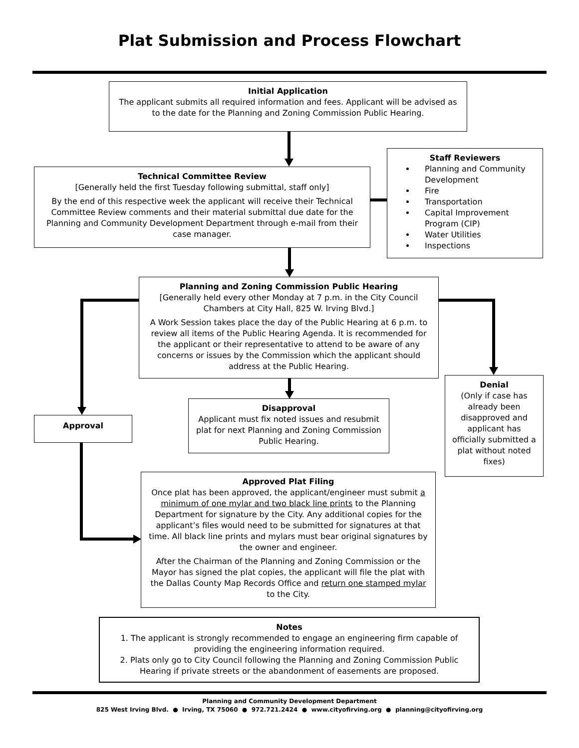Plat Submission and Process Flowchart
Initial Application
The applicant submits all required information and fees. Applicant will be advised as to the date for the Planning and Zoning Commission Public Hearing.
Technical Committee Review
[Generally held the first Tuesday following submittal, staff only]
By the end of this respective week the applicant will receive their Technical Committee Review comments and their material submittal due date for the Planning and Community Development Department through e-mail from their case manager.
Staff Reviewers
Planning and Community Development
Fire
Transportation
Capital Improvement Program (CIP)
Water Utilities
Inspections
Planning and Zoning Commission Public Hearing
[Generally held every other Monday at 7 p.m. in the City Council Chambers at City Hall, 825 W. Irving Blvd.]
A Work Session takes place the day of the Public Hearing at 6 p.m. to review all items of the Public Hearing Agenda. It is recommended for the applicant or their representative to attend to be aware of any concerns or issues by the Commission which the applicant should address at the Public Hearing.
Approval
Disapproval
Applicant must fix noted issues and resubmit plat for next Planning and Zoning Commission Public Hearing.
Denial
(Only if case has already been disapproved and applicant has officially submitted a plat without noted fixes)
Approved Plat Filing
Once plat has been approved, the applicant/engineer must submit a minimum of one mylar and two black line prints to the Planning Department for signature by the City. Any additional copies for the applicant’s files would need to be submitted for signatures at that time. All black line prints and mylars must bear original signatures by the owner and engineer.
After the Chairman of the Planning and Zoning Commission or the Mayor has signed the plat copies, the applicant will file the plat with the Dallas County Map Records Office and return one stamped mylar to the City.
Notes
1. The applicant is strongly recommended to engage an engineering firm capable of providing the engineering information required.
2. Plats only go to City Council following the Planning and Zoning Commission Public Hearing if private streets or the abandonment of easements are proposed.
Planning and Community Development Department
825 West Irving Blvd. ● Irving, TX 75060 ● 972.721.2424 ● www.cityofirving.org ● planning@cityofirving.org